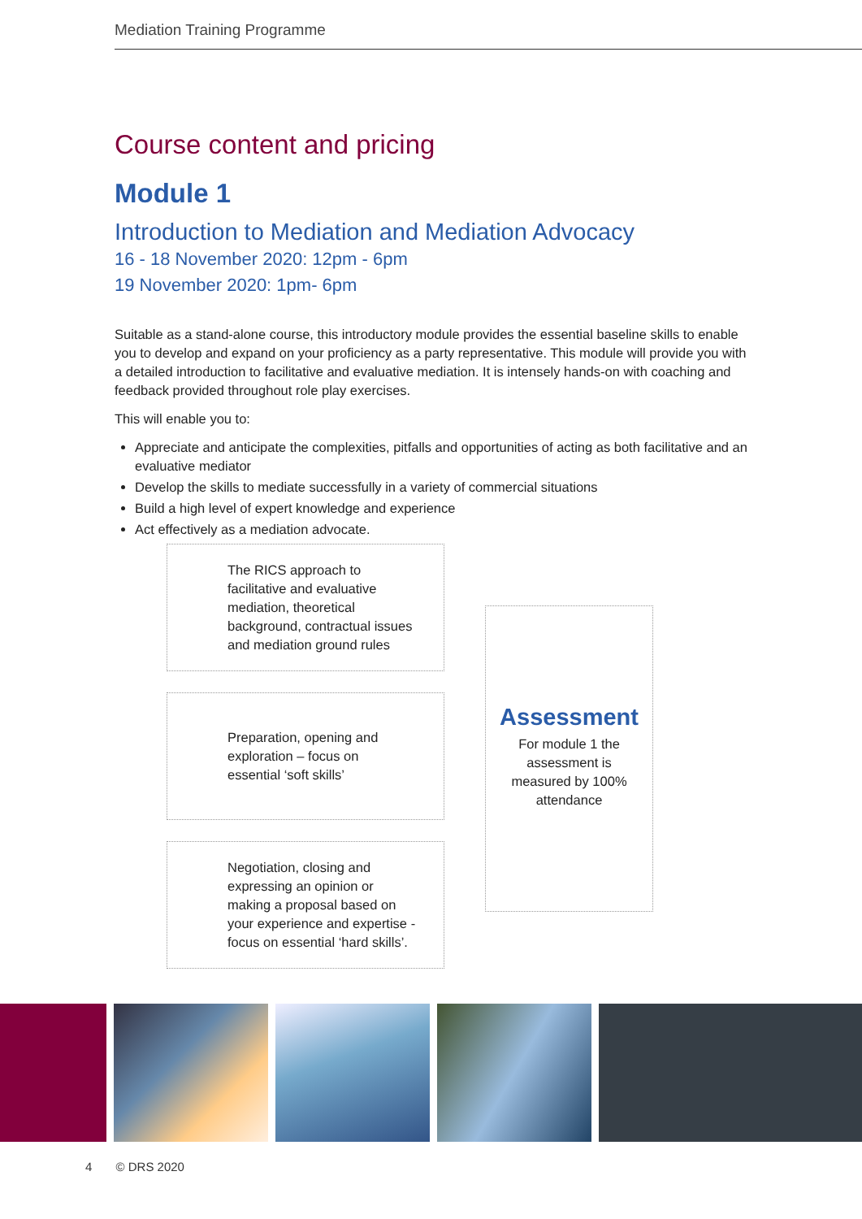Mediation Training Programme
Course content and pricing
Module 1
Introduction to Mediation and Mediation Advocacy
16 - 18 November 2020: 12pm - 6pm
19 November 2020: 1pm- 6pm
Suitable as a stand-alone course, this introductory module provides the essential baseline skills to enable you to develop and expand on your proficiency as a party representative. This module will provide you with a detailed introduction to facilitative and evaluative mediation. It is intensely hands-on with coaching and feedback provided throughout role play exercises.
This will enable you to:
Appreciate and anticipate the complexities, pitfalls and opportunities of acting as both facilitative and an evaluative mediator
Develop the skills to mediate successfully in a variety of commercial situations
Build a high level of expert knowledge and experience
Act effectively as a mediation advocate.
The RICS approach to
facilitative and evaluative
mediation, theoretical
background, contractual issues
and mediation ground rules
Preparation, opening and
exploration – focus on
essential ‘soft skills’
Negotiation, closing and
expressing an opinion or
making a proposal based on
your experience and expertise -
focus on essential ‘hard skills’.
Assessment
For module 1 the
assessment is
measured by 100%
attendance
4 © DRS 2020